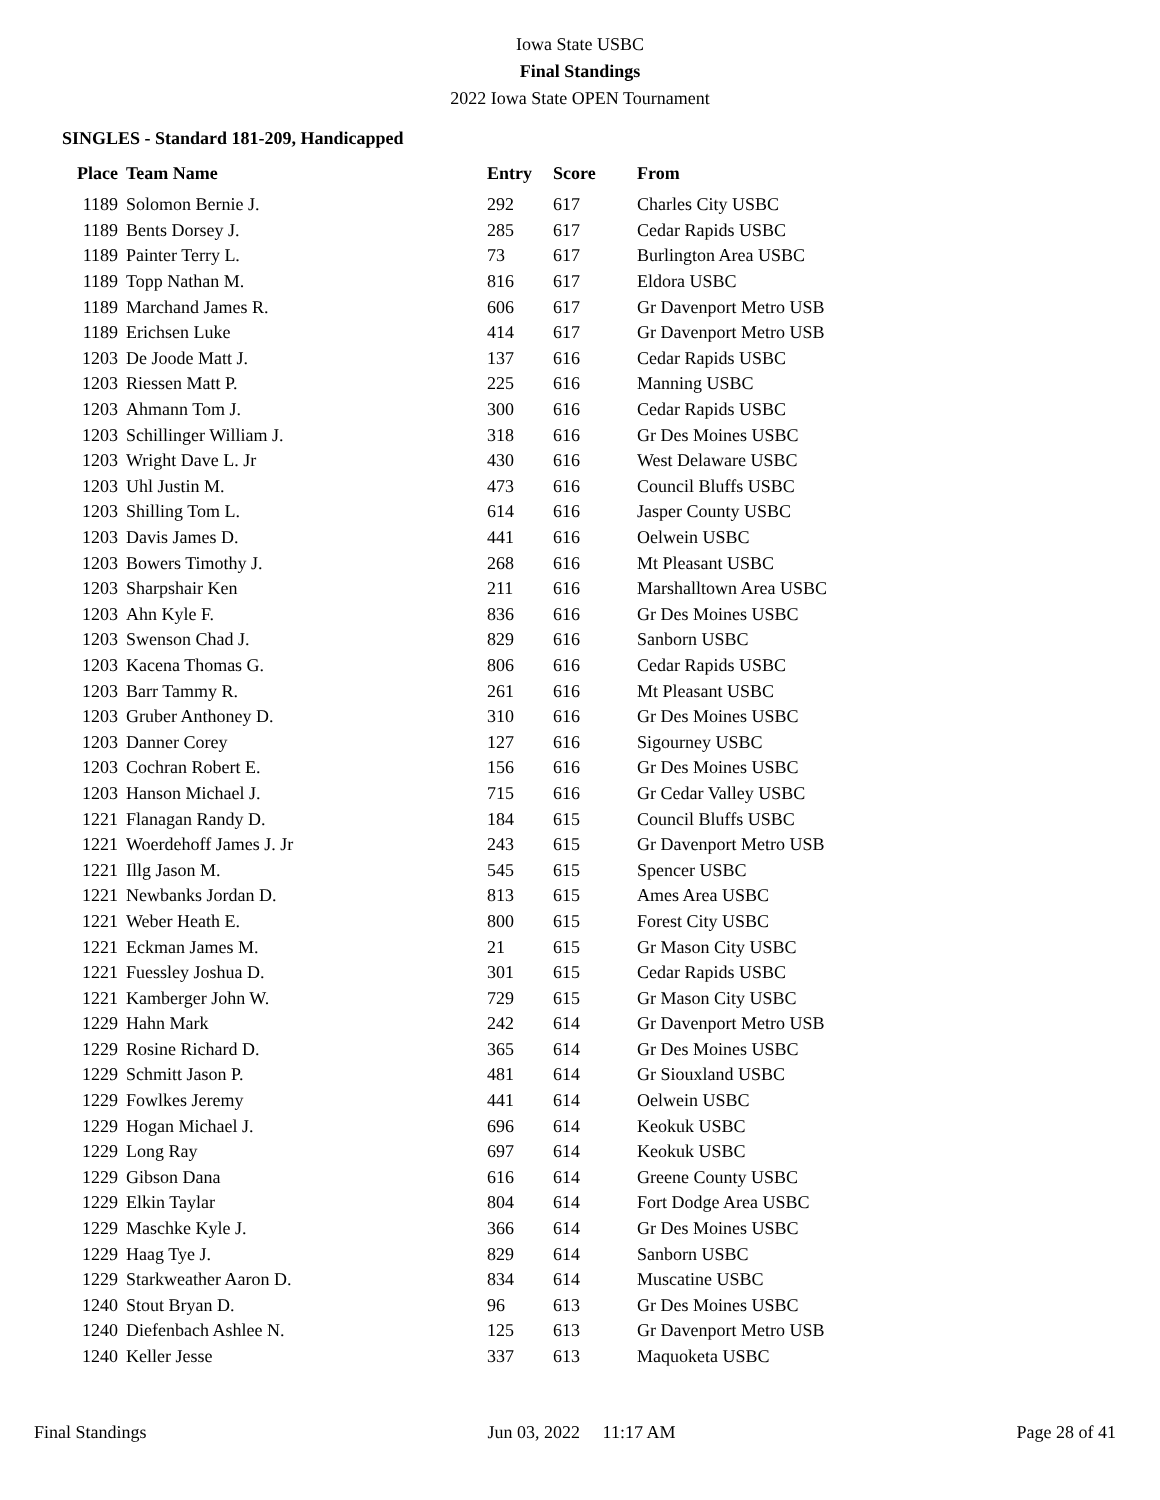Iowa State USBC
Final Standings
2022 Iowa State OPEN Tournament
SINGLES - Standard 181-209, Handicapped
| Place | Team Name | Entry | Score | From |
| --- | --- | --- | --- | --- |
| 1189 | Solomon Bernie J. | 292 | 617 | Charles City USBC |
| 1189 | Bents Dorsey J. | 285 | 617 | Cedar Rapids USBC |
| 1189 | Painter Terry L. | 73 | 617 | Burlington Area USBC |
| 1189 | Topp Nathan M. | 816 | 617 | Eldora USBC |
| 1189 | Marchand James R. | 606 | 617 | Gr Davenport Metro USB |
| 1189 | Erichsen Luke | 414 | 617 | Gr Davenport Metro USB |
| 1203 | De Joode Matt J. | 137 | 616 | Cedar Rapids USBC |
| 1203 | Riessen Matt P. | 225 | 616 | Manning USBC |
| 1203 | Ahmann Tom J. | 300 | 616 | Cedar Rapids USBC |
| 1203 | Schillinger William J. | 318 | 616 | Gr Des Moines USBC |
| 1203 | Wright Dave L. Jr | 430 | 616 | West Delaware USBC |
| 1203 | Uhl Justin M. | 473 | 616 | Council Bluffs USBC |
| 1203 | Shilling Tom L. | 614 | 616 | Jasper County USBC |
| 1203 | Davis James D. | 441 | 616 | Oelwein USBC |
| 1203 | Bowers Timothy J. | 268 | 616 | Mt Pleasant USBC |
| 1203 | Sharpshair Ken | 211 | 616 | Marshalltown Area USBC |
| 1203 | Ahn Kyle F. | 836 | 616 | Gr Des Moines USBC |
| 1203 | Swenson Chad J. | 829 | 616 | Sanborn USBC |
| 1203 | Kacena Thomas G. | 806 | 616 | Cedar Rapids USBC |
| 1203 | Barr Tammy R. | 261 | 616 | Mt Pleasant USBC |
| 1203 | Gruber Anthoney D. | 310 | 616 | Gr Des Moines USBC |
| 1203 | Danner Corey | 127 | 616 | Sigourney USBC |
| 1203 | Cochran Robert E. | 156 | 616 | Gr Des Moines USBC |
| 1203 | Hanson Michael J. | 715 | 616 | Gr Cedar Valley USBC |
| 1221 | Flanagan Randy D. | 184 | 615 | Council Bluffs USBC |
| 1221 | Woerdehoff James J. Jr | 243 | 615 | Gr Davenport Metro USB |
| 1221 | Illg Jason M. | 545 | 615 | Spencer USBC |
| 1221 | Newbanks Jordan D. | 813 | 615 | Ames Area USBC |
| 1221 | Weber Heath E. | 800 | 615 | Forest City USBC |
| 1221 | Eckman James M. | 21 | 615 | Gr Mason City USBC |
| 1221 | Fuessley Joshua D. | 301 | 615 | Cedar Rapids USBC |
| 1221 | Kamberger John W. | 729 | 615 | Gr Mason City USBC |
| 1229 | Hahn Mark | 242 | 614 | Gr Davenport Metro USB |
| 1229 | Rosine Richard D. | 365 | 614 | Gr Des Moines USBC |
| 1229 | Schmitt Jason P. | 481 | 614 | Gr Siouxland USBC |
| 1229 | Fowlkes Jeremy | 441 | 614 | Oelwein USBC |
| 1229 | Hogan Michael J. | 696 | 614 | Keokuk USBC |
| 1229 | Long Ray | 697 | 614 | Keokuk USBC |
| 1229 | Gibson Dana | 616 | 614 | Greene County USBC |
| 1229 | Elkin Taylar | 804 | 614 | Fort Dodge Area USBC |
| 1229 | Maschke Kyle J. | 366 | 614 | Gr Des Moines USBC |
| 1229 | Haag Tye J. | 829 | 614 | Sanborn USBC |
| 1229 | Starkweather Aaron D. | 834 | 614 | Muscatine USBC |
| 1240 | Stout Bryan D. | 96 | 613 | Gr Des Moines USBC |
| 1240 | Diefenbach Ashlee N. | 125 | 613 | Gr Davenport Metro USB |
| 1240 | Keller Jesse | 337 | 613 | Maquoketa USBC |
Final Standings Jun 03, 2022 11:17 AM Page 28 of 41